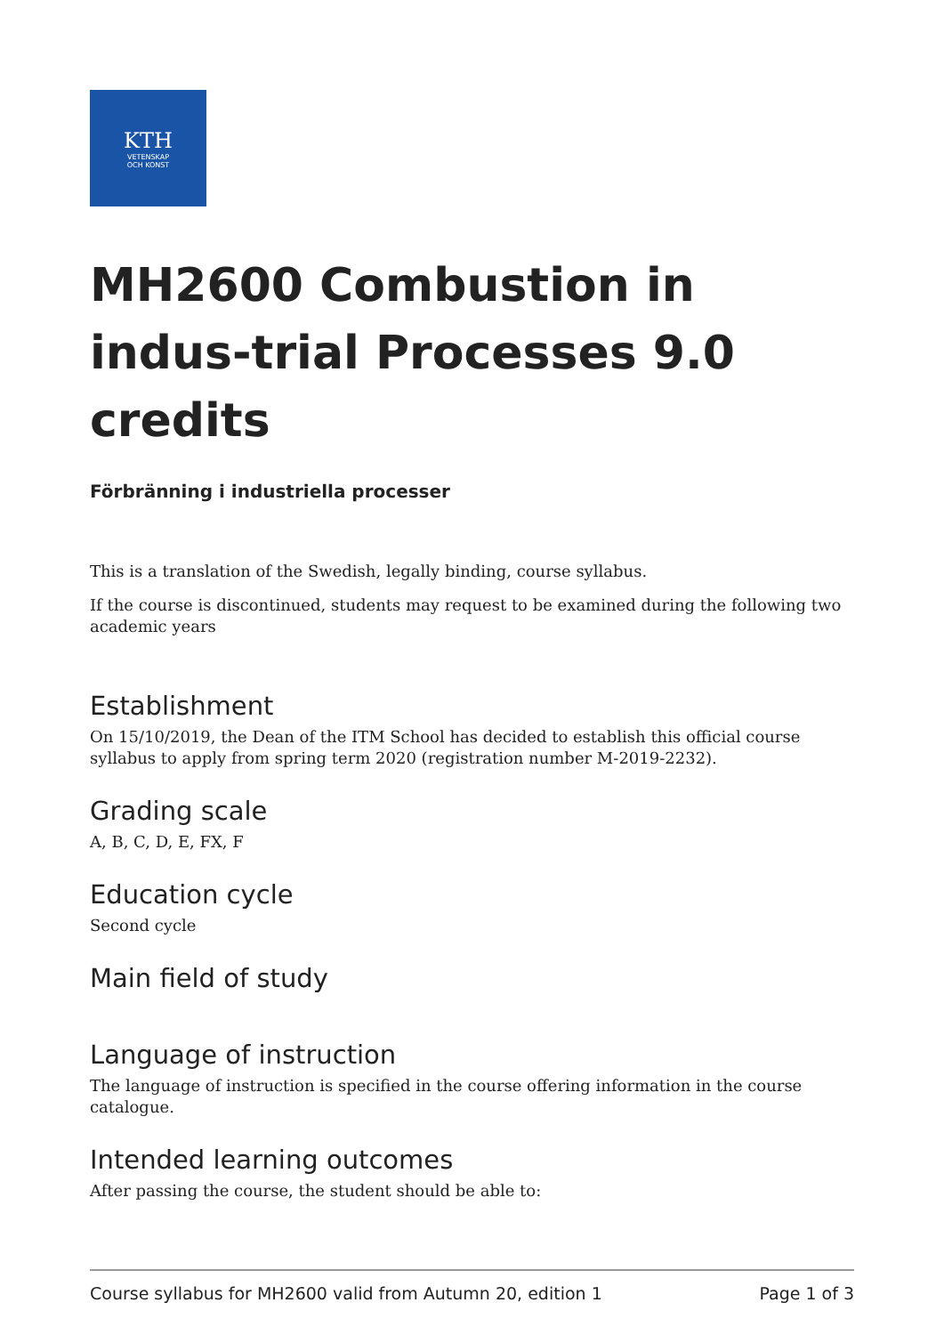KTH
VETENSKAP
OCH KONST
MH2600 Combustion in indus-trial Processes 9.0 credits
Förbränning i industriella processer
This is a translation of the Swedish, legally binding, course syllabus.
If the course is discontinued, students may request to be examined during the following two academic years
Establishment
On 15/10/2019, the Dean of the ITM School has decided to establish this official course syllabus to apply from spring term 2020 (registration number M-2019-2232).
Grading scale
A, B, C, D, E, FX, F
Education cycle
Second cycle
Main field of study
Language of instruction
The language of instruction is specified in the course offering information in the course catalogue.
Intended learning outcomes
After passing the course, the student should be able to:
Course syllabus for MH2600 valid from Autumn 20, edition 1 Page 1 of 3